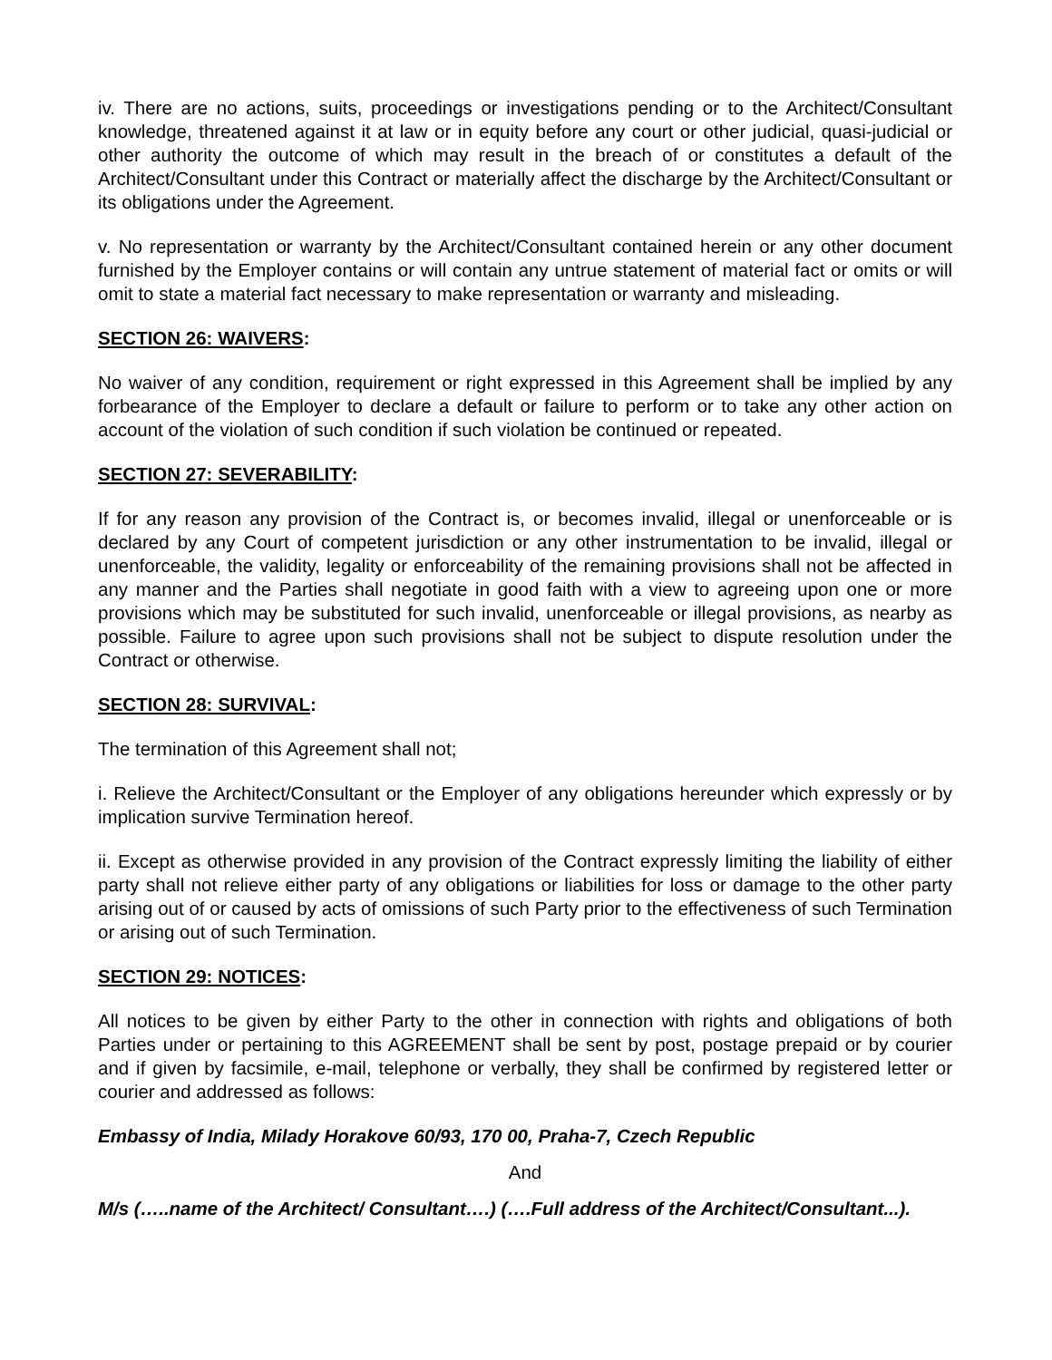iv. There are no actions, suits, proceedings or investigations pending or to the Architect/Consultant knowledge, threatened against it at law or in equity before any court or other judicial, quasi-judicial or other authority the outcome of which may result in the breach of or constitutes a default of the Architect/Consultant under this Contract or materially affect the discharge by the Architect/Consultant or its obligations under the Agreement.
v. No representation or warranty by the Architect/Consultant contained herein or any other document furnished by the Employer contains or will contain any untrue statement of material fact or omits or will omit to state a material fact necessary to make representation or warranty and misleading.
SECTION 26: WAIVERS:
No waiver of any condition, requirement or right expressed in this Agreement shall be implied by any forbearance of the Employer to declare a default or failure to perform or to take any other action on account of the violation of such condition if such violation be continued or repeated.
SECTION 27: SEVERABILITY:
If for any reason any provision of the Contract is, or becomes invalid, illegal or unenforceable or is declared by any Court of competent jurisdiction or any other instrumentation to be invalid, illegal or unenforceable, the validity, legality or enforceability of the remaining provisions shall not be affected in any manner and the Parties shall negotiate in good faith with a view to agreeing upon one or more provisions which may be substituted for such invalid, unenforceable or illegal provisions, as nearby as possible. Failure to agree upon such provisions shall not be subject to dispute resolution under the Contract or otherwise.
SECTION 28: SURVIVAL:
The termination of this Agreement shall not;
i. Relieve the Architect/Consultant or the Employer of any obligations hereunder which expressly or by implication survive Termination hereof.
ii. Except as otherwise provided in any provision of the Contract expressly limiting the liability of either party shall not relieve either party of any obligations or liabilities for loss or damage to the other party arising out of or caused by acts of omissions of such Party prior to the effectiveness of such Termination or arising out of such Termination.
SECTION 29: NOTICES:
All notices to be given by either Party to the other in connection with rights and obligations of both Parties under or pertaining to this AGREEMENT shall be sent by post, postage prepaid or by courier and if given by facsimile, e-mail, telephone or verbally, they shall be confirmed by registered letter or courier and addressed as follows:
Embassy of India, Milady Horakove 60/93, 170 00, Praha-7, Czech Republic
And
M/s (…..name of the Architect/ Consultant….) (….Full address of the Architect/Consultant...).